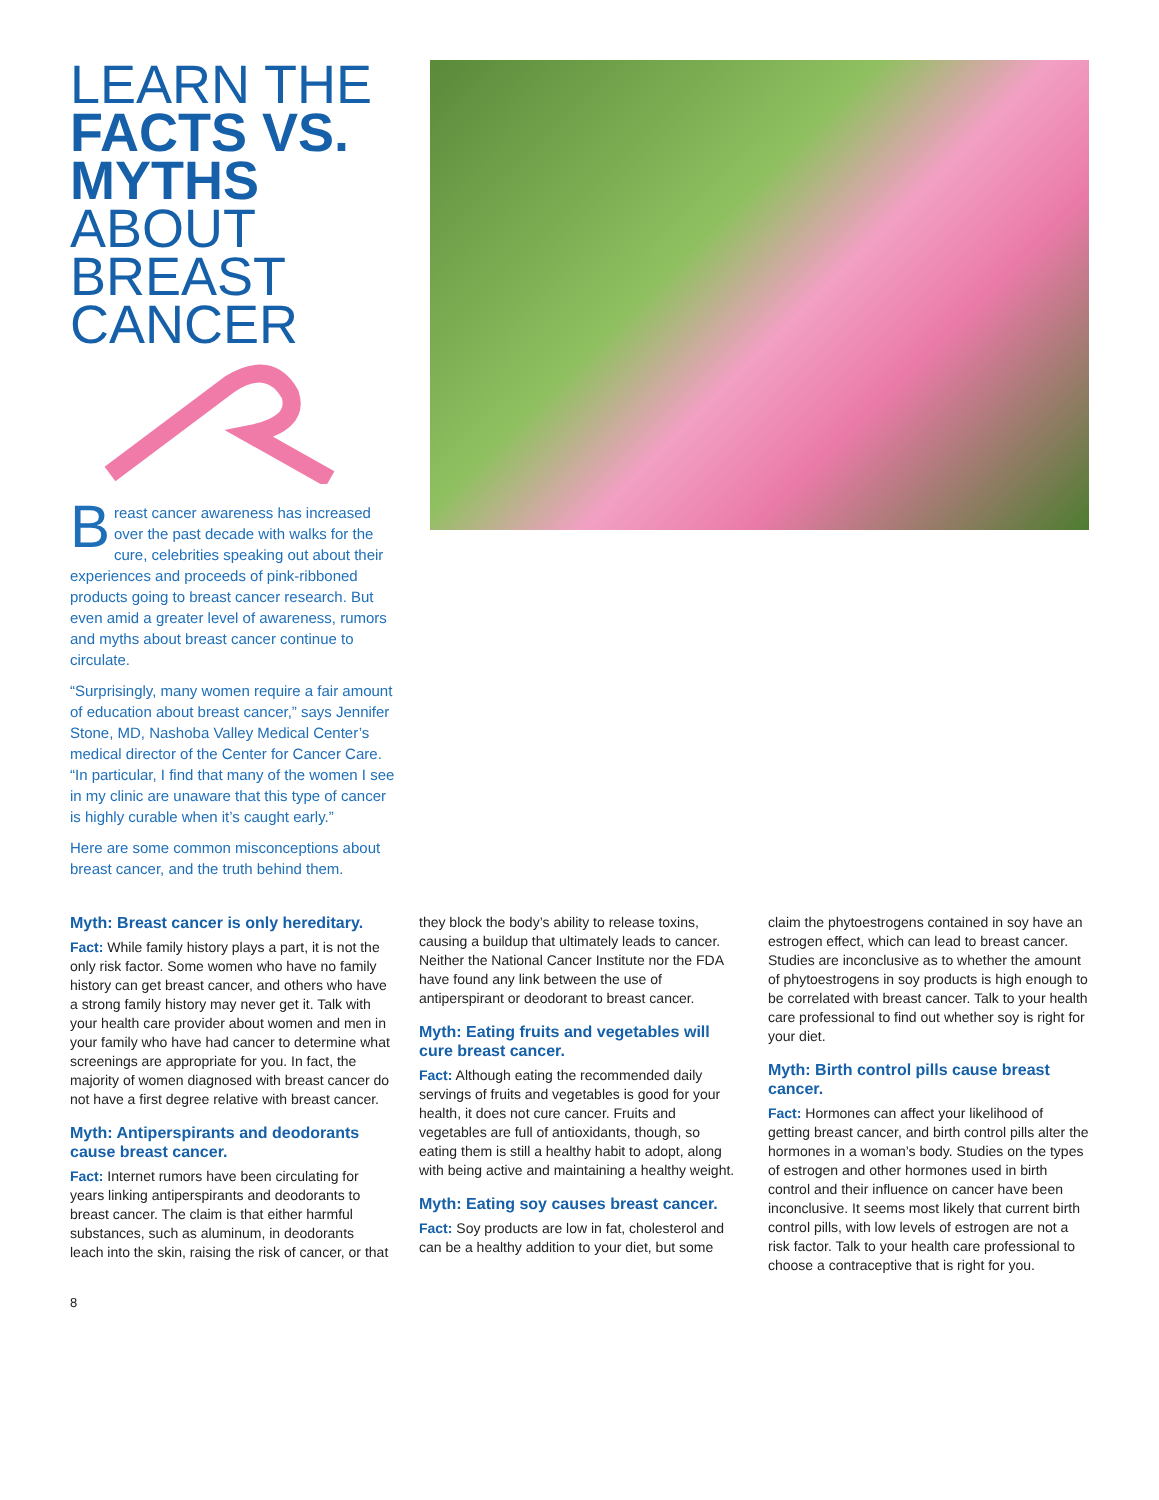LEARN THE
FACTS VS. MYTHS
ABOUT
BREAST
CANCER
Breast cancer awareness has increased over the past decade with walks for the cure, celebrities speaking out about their experiences and proceeds of pink-ribboned products going to breast cancer research. But even amid a greater level of awareness, rumors and myths about breast cancer continue to circulate.
“Surprisingly, many women require a fair amount of education about breast cancer,” says Jennifer Stone, MD, Nashoba Valley Medical Center’s medical director of the Center for Cancer Care. “In particular, I find that many of the women I see in my clinic are unaware that this type of cancer is highly curable when it’s caught early.”
Here are some common misconceptions about breast cancer, and the truth behind them.
Myth: Breast cancer is only hereditary.
Fact: While family history plays a part, it is not the only risk factor. Some women who have no family history can get breast cancer, and others who have a strong family history may never get it. Talk with your health care provider about women and men in your family who have had cancer to determine what screenings are appropriate for you. In fact, the majority of women diagnosed with breast cancer do not have a first degree relative with breast cancer.
Myth: Antiperspirants and deodorants cause breast cancer.
Fact: Internet rumors have been circulating for years linking antiperspirants and deodorants to breast cancer. The claim is that either harmful substances, such as aluminum, in deodorants leach into the skin, raising the risk of cancer, or that they block the body’s ability to release toxins, causing a buildup that ultimately leads to cancer. Neither the National Cancer Institute nor the FDA have found any link between the use of antiperspirant or deodorant to breast cancer.
Myth: Eating fruits and vegetables will cure breast cancer.
Fact: Although eating the recommended daily servings of fruits and vegetables is good for your health, it does not cure cancer. Fruits and vegetables are full of antioxidants, though, so eating them is still a healthy habit to adopt, along with being active and maintaining a healthy weight.
Myth: Eating soy causes breast cancer.
Fact: Soy products are low in fat, cholesterol and can be a healthy addition to your diet, but some claim the phytoestrogens contained in soy have an estrogen effect, which can lead to breast cancer. Studies are inconclusive as to whether the amount of phytoestrogens in soy products is high enough to be correlated with breast cancer. Talk to your health care professional to find out whether soy is right for your diet.
Myth: Birth control pills cause breast cancer.
Fact: Hormones can affect your likelihood of getting breast cancer, and birth control pills alter the hormones in a woman’s body. Studies on the types of estrogen and other hormones used in birth control and their influence on cancer have been inconclusive. It seems most likely that current birth control pills, with low levels of estrogen are not a risk factor. Talk to your health care professional to choose a contraceptive that is right for you.
8